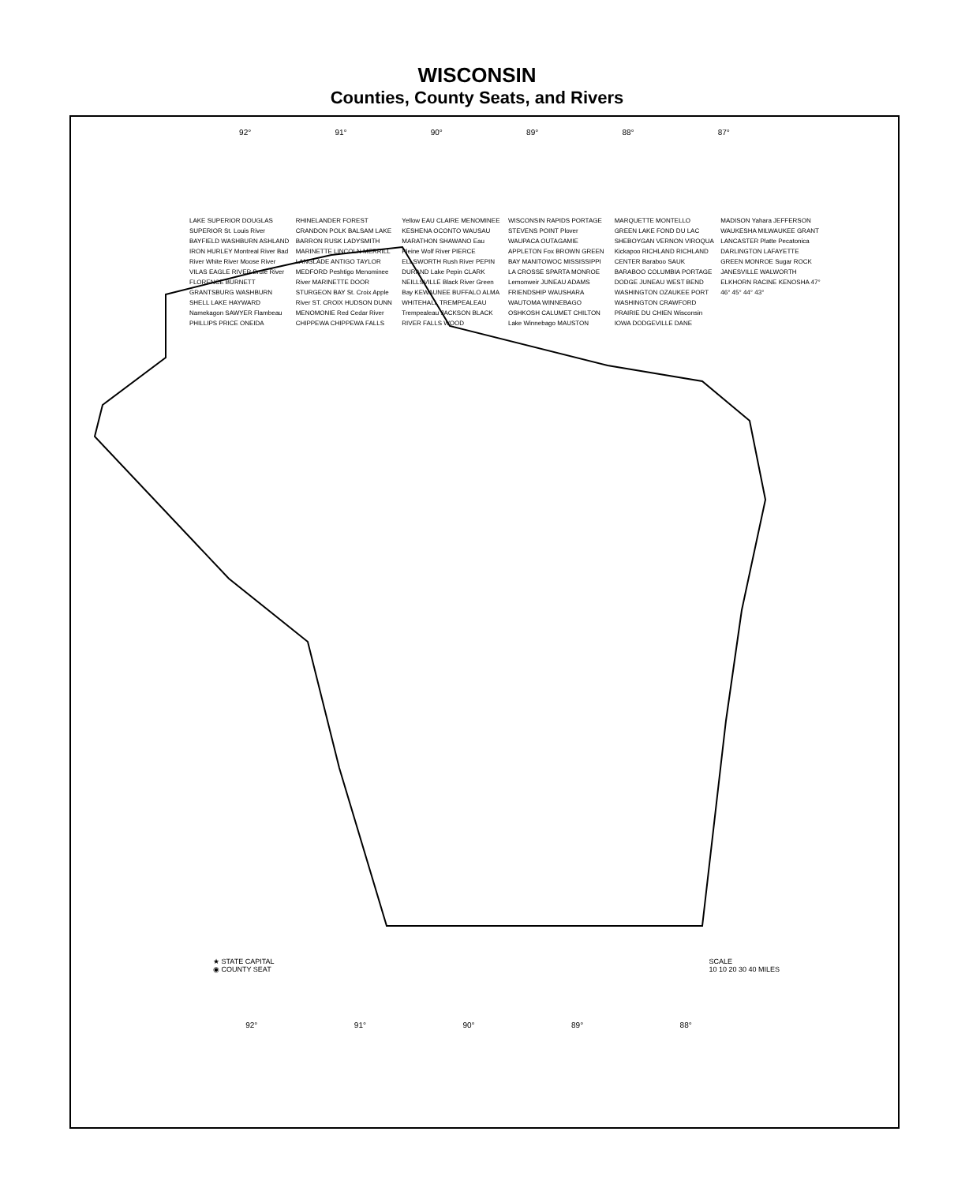WISCONSIN
Counties, County Seats, and Rivers
92° 91° 90° 89° 88° 87°
LAKE SUPERIOR DOUGLAS SUPERIOR St. Louis River BAYFIELD WASHBURN ASHLAND IRON HURLEY Montreal River Bad River White River Moose River VILAS EAGLE RIVER Brule River FLORENCE BURNETT GRANTSBURG WASHBURN SHELL LAKE HAYWARD Namekagon SAWYER Flambeau PHILLIPS PRICE ONEIDA RHINELANDER FOREST CRANDON POLK BALSAM LAKE BARRON RUSK LADYSMITH MARINETTE LINCOLN MERRILL LANGLADE ANTIGO TAYLOR MEDFORD Peshtigo Menominee River MARINETTE DOOR STURGEON BAY St. Croix Apple River ST. CROIX HUDSON DUNN MENOMONIE Red Cedar River CHIPPEWA CHIPPEWA FALLS Yellow EAU CLAIRE MENOMINEE KESHENA OCONTO WAUSAU MARATHON SHAWANO Eau Pleine Wolf River PIERCE ELLSWORTH Rush River PEPIN DURAND Lake Pepin CLARK NEILLSVILLE Black River Green Bay KEWAUNEE BUFFALO ALMA WHITEHALL TREMPEALEAU Trempealeau JACKSON BLACK RIVER FALLS WOOD WISCONSIN RAPIDS PORTAGE STEVENS POINT Plover WAUPACA OUTAGAMIE APPLETON Fox BROWN GREEN BAY MANITOWOC MISSISSIPPI LA CROSSE SPARTA MONROE Lemonweir JUNEAU ADAMS FRIENDSHIP WAUSHARA WAUTOMA WINNEBAGO OSHKOSH CALUMET CHILTON Lake Winnebago MAUSTON MARQUETTE MONTELLO GREEN LAKE FOND DU LAC SHEBOYGAN VERNON VIROQUA Kickapoo RICHLAND RICHLAND CENTER Baraboo SAUK BARABOO COLUMBIA PORTAGE DODGE JUNEAU WEST BEND WASHINGTON OZAUKEE PORT WASHINGTON CRAWFORD PRAIRIE DU CHIEN Wisconsin IOWA DODGEVILLE DANE MADISON Yahara JEFFERSON WAUKESHA MILWAUKEE GRANT LANCASTER Platte Pecatonica DARLINGTON LAFAYETTE GREEN MONROE Sugar ROCK JANESVILLE WALWORTH ELKHORN RACINE KENOSHA 47° 46° 45° 44° 43°
★ STATE CAPITAL
◉ COUNTY SEAT
SCALE
10 10 20 30 40 MILES
92° 91° 90° 89° 88°